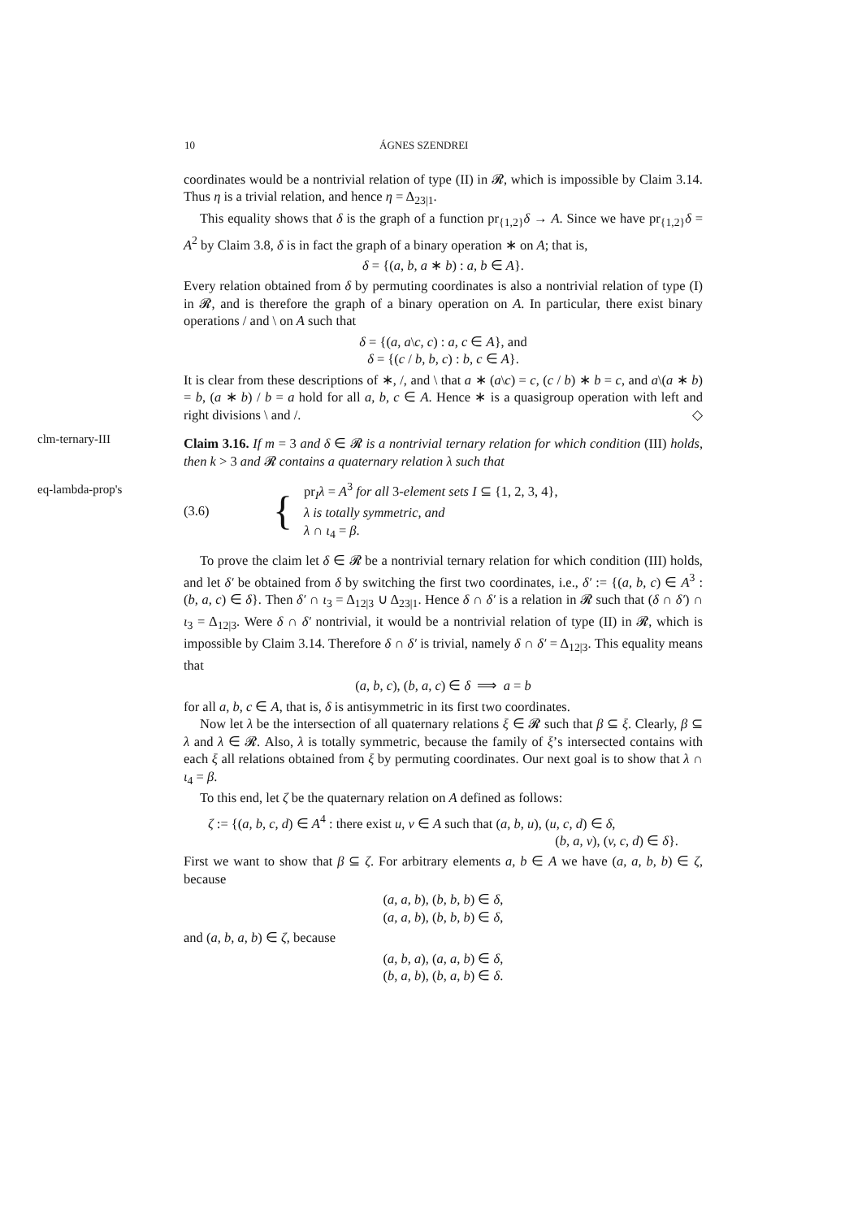10 ÁGNES SZENDREI
coordinates would be a nontrivial relation of type (II) in 𝓡, which is impossible by Claim 3.14. Thus η is a trivial relation, and hence η = Δ<sub>23|1</sub>.
This equality shows that δ is the graph of a function pr<sub>{1,2}</sub>δ → A. Since we have pr<sub>{1,2}</sub>δ = A<sup>2</sup> by Claim 3.8, δ is in fact the graph of a binary operation ∗ on A; that is,
δ = {(a, b, a ∗ b) : a, b ∈ A}.
Every relation obtained from δ by permuting coordinates is also a nontrivial relation of type (I) in 𝓡, and is therefore the graph of a binary operation on A. In particular, there exist binary operations / and \ on A such that
δ = {(a, a\c, c) : a, c ∈ A}, and
δ = {(c / b, b, c) : b, c ∈ A}.
It is clear from these descriptions of ∗, /, and \ that a ∗ (a\c) = c, (c / b) ∗ b = c, and a\(a ∗ b) = b, (a ∗ b) / b = a hold for all a, b, c ∈ A. Hence ∗ is a quasigroup operation with left and right divisions \ and /. ◇
clm-ternary-III
Claim 3.16. If m = 3 and δ ∈ 𝓡 is a nontrivial ternary relation for which condition (III) holds, then k > 3 and 𝓡 contains a quaternary relation λ such that
eq-lambda-prop's
(3.6) { pr<sub>I</sub>λ = A<sup>3</sup> for all 3-element sets I ⊆ {1, 2, 3, 4},
λ is totally symmetric, and
λ ∩ ι<sub>4</sub> = β.
To prove the claim let δ ∈ 𝓡 be a nontrivial ternary relation for which condition (III) holds, and let δ′ be obtained from δ by switching the first two coordinates, i.e., δ′ := {(a, b, c) ∈ A<sup>3</sup> : (b, a, c) ∈ δ}. Then δ′ ∩ ι<sub>3</sub> = Δ<sub>12|3</sub> ∪ Δ<sub>23|1</sub>. Hence δ ∩ δ′ is a relation in 𝓡 such that (δ ∩ δ′) ∩ ι<sub>3</sub> = Δ<sub>12|3</sub>. Were δ ∩ δ′ nontrivial, it would be a nontrivial relation of type (II) in 𝓡, which is impossible by Claim 3.14. Therefore δ ∩ δ′ is trivial, namely δ ∩ δ′ = Δ<sub>12|3</sub>. This equality means that
(a, b, c), (b, a, c) ∈ δ ⟹ a = b
for all a, b, c ∈ A, that is, δ is antisymmetric in its first two coordinates.
Now let λ be the intersection of all quaternary relations ξ ∈ 𝓡 such that β ⊆ ξ. Clearly, β ⊆ λ and λ ∈ 𝓡. Also, λ is totally symmetric, because the family of ξ’s intersected contains with each ξ all relations obtained from ξ by permuting coordinates. Our next goal is to show that λ ∩ ι<sub>4</sub> = β.
To this end, let ζ be the quaternary relation on A defined as follows:
ζ := {(a, b, c, d) ∈ A<sup>4</sup> : there exist u, v ∈ A such that (a, b, u), (u, c, d) ∈ δ,
(b, a, v), (v, c, d) ∈ δ}.
First we want to show that β ⊆ ζ. For arbitrary elements a, b ∈ A we have (a, a, b, b) ∈ ζ, because
(a, a, b), (b, b, b) ∈ δ,
(a, a, b), (b, b, b) ∈ δ,
and (a, b, a, b) ∈ ζ, because
(a, b, a), (a, a, b) ∈ δ,
(b, a, b), (b, a, b) ∈ δ.